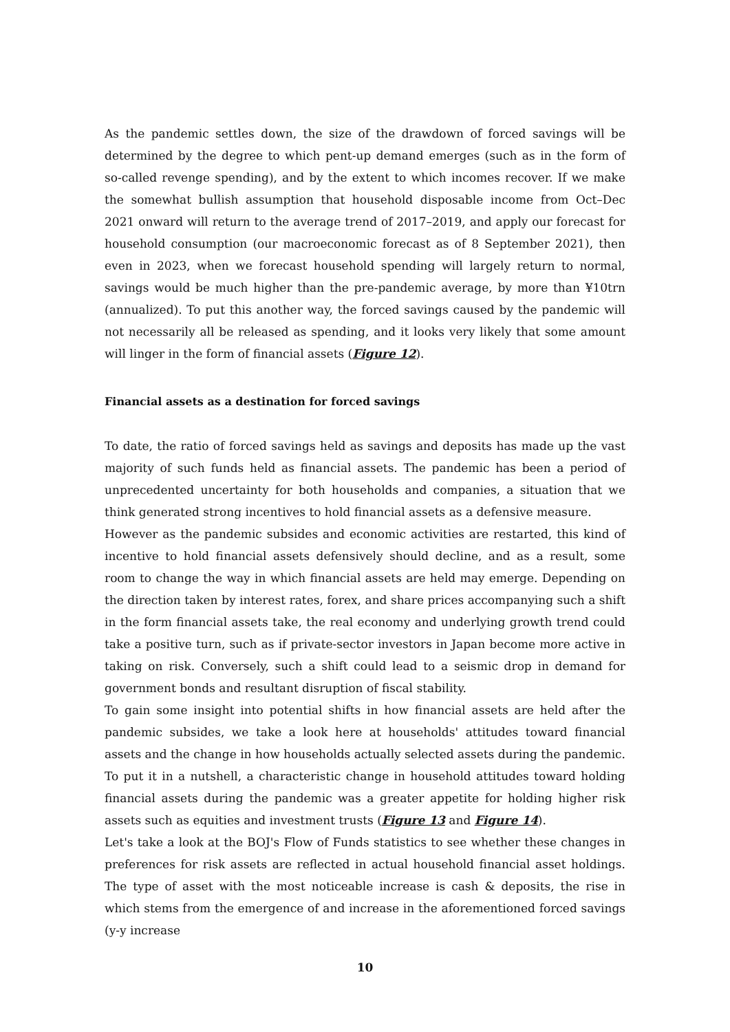As the pandemic settles down, the size of the drawdown of forced savings will be determined by the degree to which pent-up demand emerges (such as in the form of so-called revenge spending), and by the extent to which incomes recover. If we make the somewhat bullish assumption that household disposable income from Oct–Dec 2021 onward will return to the average trend of 2017–2019, and apply our forecast for household consumption (our macroeconomic forecast as of 8 September 2021), then even in 2023, when we forecast household spending will largely return to normal, savings would be much higher than the pre-pandemic average, by more than ¥10trn (annualized). To put this another way, the forced savings caused by the pandemic will not necessarily all be released as spending, and it looks very likely that some amount will linger in the form of financial assets (Figure 12).
Financial assets as a destination for forced savings
To date, the ratio of forced savings held as savings and deposits has made up the vast majority of such funds held as financial assets. The pandemic has been a period of unprecedented uncertainty for both households and companies, a situation that we think generated strong incentives to hold financial assets as a defensive measure.
However as the pandemic subsides and economic activities are restarted, this kind of incentive to hold financial assets defensively should decline, and as a result, some room to change the way in which financial assets are held may emerge. Depending on the direction taken by interest rates, forex, and share prices accompanying such a shift in the form financial assets take, the real economy and underlying growth trend could take a positive turn, such as if private-sector investors in Japan become more active in taking on risk. Conversely, such a shift could lead to a seismic drop in demand for government bonds and resultant disruption of fiscal stability.
To gain some insight into potential shifts in how financial assets are held after the pandemic subsides, we take a look here at households' attitudes toward financial assets and the change in how households actually selected assets during the pandemic. To put it in a nutshell, a characteristic change in household attitudes toward holding financial assets during the pandemic was a greater appetite for holding higher risk assets such as equities and investment trusts (Figure 13 and Figure 14).
Let's take a look at the BOJ's Flow of Funds statistics to see whether these changes in preferences for risk assets are reflected in actual household financial asset holdings. The type of asset with the most noticeable increase is cash & deposits, the rise in which stems from the emergence of and increase in the aforementioned forced savings (y-y increase
10